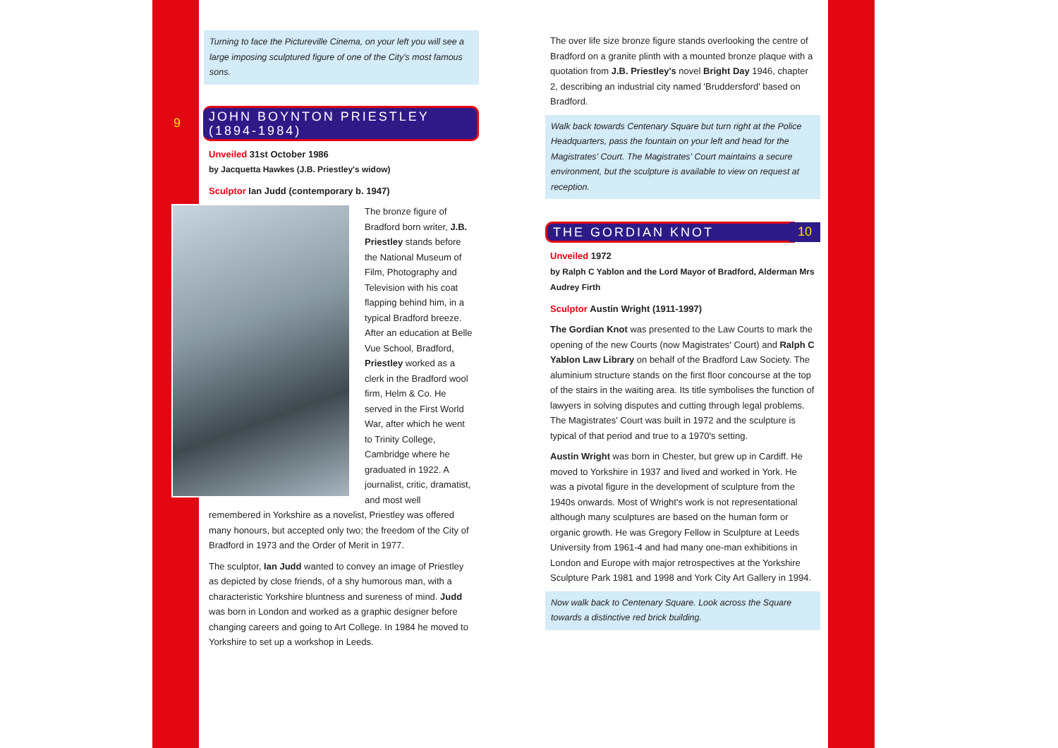Turning to face the Pictureville Cinema, on your left you will see a large imposing sculptured figure of one of the City's most famous sons.
9
JOHN BOYNTON PRIESTLEY (1894-1984)
Unveiled 31st October 1986
by Jacquetta Hawkes (J.B. Priestley's widow)
Sculptor Ian Judd (contemporary b. 1947)
The bronze figure of Bradford born writer, J.B. Priestley stands before the National Museum of Film, Photography and Television with his coat flapping behind him, in a typical Bradford breeze. After an education at Belle Vue School, Bradford, Priestley worked as a clerk in the Bradford wool firm, Helm & Co. He served in the First World War, after which he went to Trinity College, Cambridge where he graduated in 1922. A journalist, critic, dramatist, and most well remembered in Yorkshire as a novelist, Priestley was offered many honours, but accepted only two; the freedom of the City of Bradford in 1973 and the Order of Merit in 1977.
The sculptor, Ian Judd wanted to convey an image of Priestley as depicted by close friends, of a shy humorous man, with a characteristic Yorkshire bluntness and sureness of mind. Judd was born in London and worked as a graphic designer before changing careers and going to Art College. In 1984 he moved to Yorkshire to set up a workshop in Leeds.
The over life size bronze figure stands overlooking the centre of Bradford on a granite plinth with a mounted bronze plaque with a quotation from J.B. Priestley's novel Bright Day 1946, chapter 2, describing an industrial city named 'Bruddersford' based on Bradford.
Walk back towards Centenary Square but turn right at the Police Headquarters, pass the fountain on your left and head for the Magistrates' Court. The Magistrates' Court maintains a secure environment, but the sculpture is available to view on request at reception.
THE GORDIAN KNOT
10
Unveiled 1972
by Ralph C Yablon and the Lord Mayor of Bradford, Alderman Mrs Audrey Firth
Sculptor Austin Wright (1911-1997)
The Gordian Knot was presented to the Law Courts to mark the opening of the new Courts (now Magistrates' Court) and Ralph C Yablon Law Library on behalf of the Bradford Law Society. The aluminium structure stands on the first floor concourse at the top of the stairs in the waiting area. Its title symbolises the function of lawyers in solving disputes and cutting through legal problems. The Magistrates' Court was built in 1972 and the sculpture is typical of that period and true to a 1970's setting.
Austin Wright was born in Chester, but grew up in Cardiff. He moved to Yorkshire in 1937 and lived and worked in York. He was a pivotal figure in the development of sculpture from the 1940s onwards. Most of Wright's work is not representational although many sculptures are based on the human form or organic growth. He was Gregory Fellow in Sculpture at Leeds University from 1961-4 and had many one-man exhibitions in London and Europe with major retrospectives at the Yorkshire Sculpture Park 1981 and 1998 and York City Art Gallery in 1994.
Now walk back to Centenary Square. Look across the Square towards a distinctive red brick building.